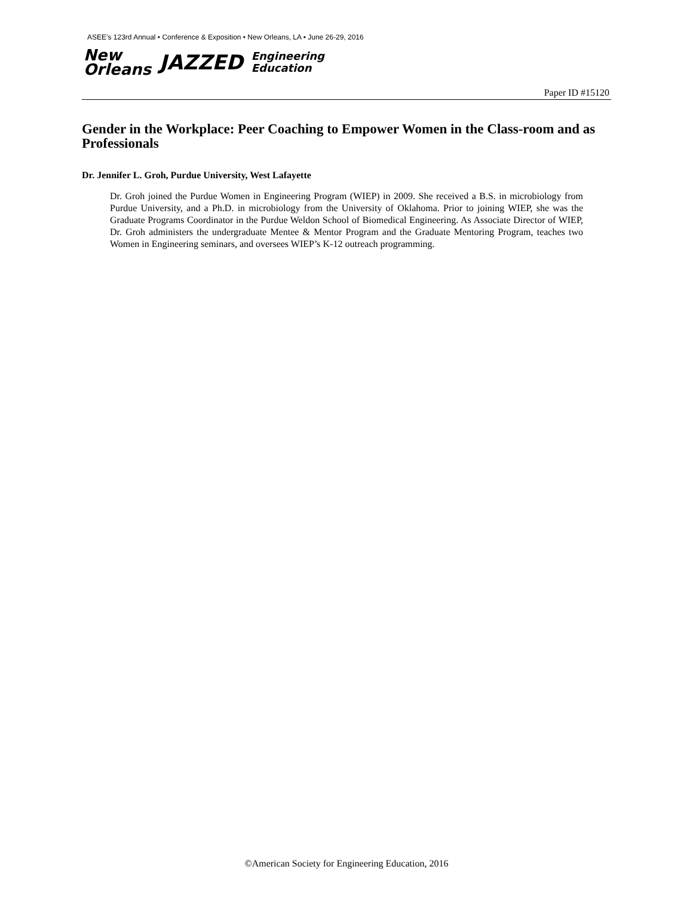ASEE’s 123rd Annual • Conference & Exposition • New Orleans, LA • June 26-29, 2016
New
Orleans
JAZZED
Engineering
Education
Paper ID #15120
Gender in the Workplace: Peer Coaching to Empower Women in the Class-room and as Professionals
Dr. Jennifer L. Groh, Purdue University, West Lafayette
Dr. Groh joined the Purdue Women in Engineering Program (WIEP) in 2009. She received a B.S. in microbiology from Purdue University, and a Ph.D. in microbiology from the University of Oklahoma. Prior to joining WIEP, she was the Graduate Programs Coordinator in the Purdue Weldon School of Biomedical Engineering. As Associate Director of WIEP, Dr. Groh administers the undergraduate Mentee & Mentor Program and the Graduate Mentoring Program, teaches two Women in Engineering seminars, and oversees WIEP’s K-12 outreach programming.
©American Society for Engineering Education, 2016